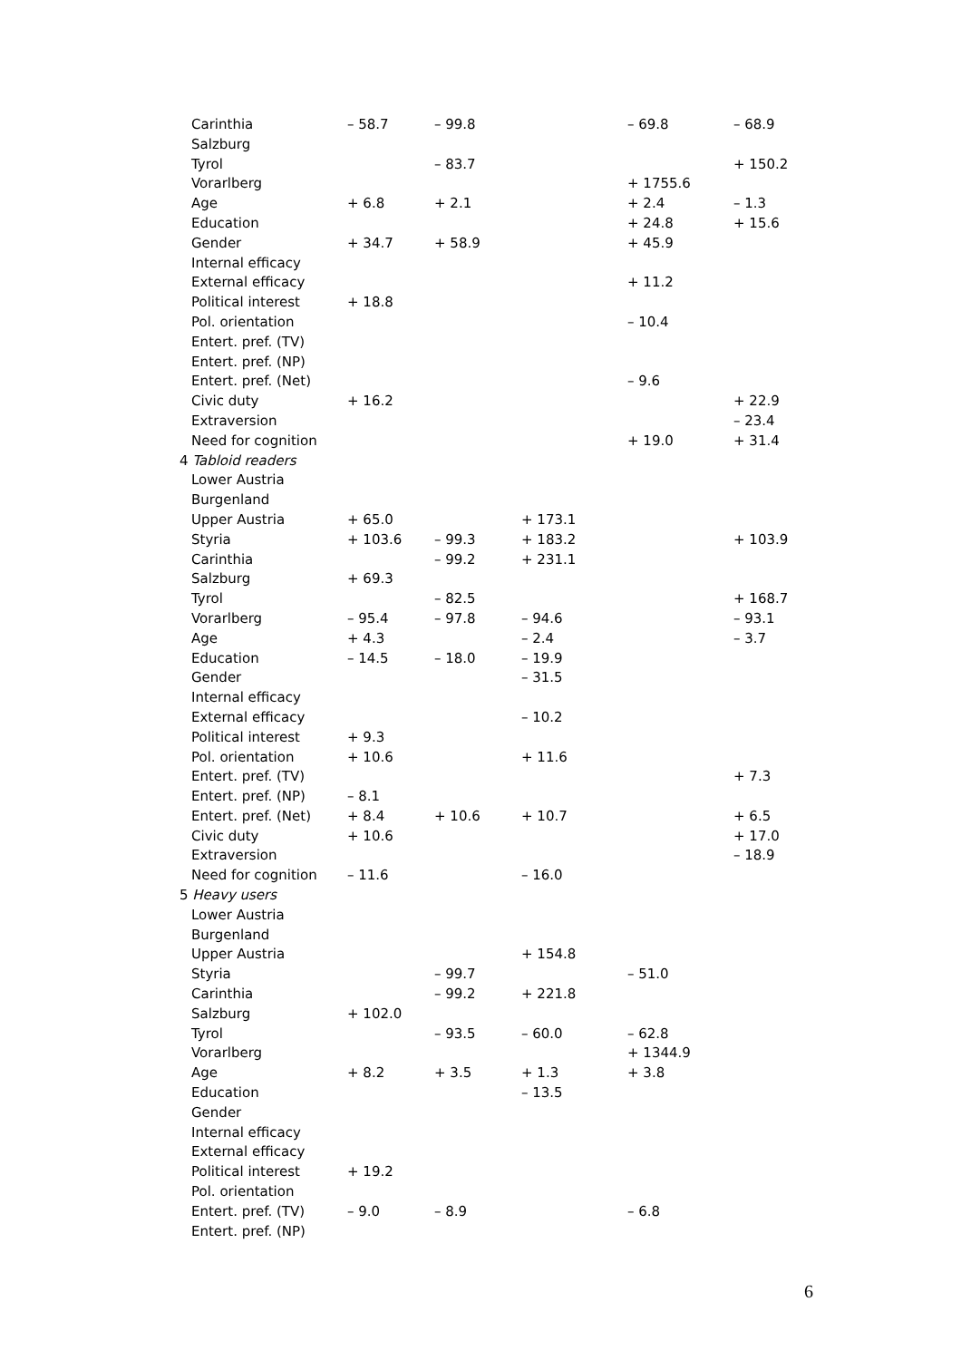| Carinthia | – 58.7 | – 99.8 | | – 69.8 | – 68.9 |
| Salzburg | | | | | |
| Tyrol | | – 83.7 | | | + 150.2 |
| Vorarlberg | | | | + 1755.6 | |
| Age | + 6.8 | + 2.1 | | + 2.4 | – 1.3 |
| Education | | | | + 24.8 | + 15.6 |
| Gender | + 34.7 | + 58.9 | | + 45.9 | |
| Internal efficacy | | | | | |
| External efficacy | | | | + 11.2 | |
| Political interest | + 18.8 | | | | |
| Pol. orientation | | | | – 10.4 | |
| Entert. pref. (TV) | | | | | |
| Entert. pref. (NP) | | | | | |
| Entert. pref. (Net) | | | | – 9.6 | |
| Civic duty | + 16.2 | | | | + 22.9 |
| Extraversion | | | | | – 23.4 |
| Need for cognition | | | | + 19.0 | + 31.4 |
| 4 Tabloid readers | | | | | |
| Lower Austria | | | | | |
| Burgenland | | | | | |
| Upper Austria | + 65.0 | | + 173.1 | | |
| Styria | + 103.6 | – 99.3 | + 183.2 | | + 103.9 |
| Carinthia | | – 99.2 | + 231.1 | | |
| Salzburg | + 69.3 | | | | |
| Tyrol | | – 82.5 | | | + 168.7 |
| Vorarlberg | – 95.4 | – 97.8 | – 94.6 | | – 93.1 |
| Age | + 4.3 | | – 2.4 | | – 3.7 |
| Education | – 14.5 | – 18.0 | – 19.9 | | |
| Gender | | | – 31.5 | | |
| Internal efficacy | | | | | |
| External efficacy | | | – 10.2 | | |
| Political interest | + 9.3 | | | | |
| Pol. orientation | + 10.6 | | + 11.6 | | |
| Entert. pref. (TV) | | | | | + 7.3 |
| Entert. pref. (NP) | – 8.1 | | | | |
| Entert. pref. (Net) | + 8.4 | + 10.6 | + 10.7 | | + 6.5 |
| Civic duty | + 10.6 | | | | + 17.0 |
| Extraversion | | | | | – 18.9 |
| Need for cognition | – 11.6 | | – 16.0 | | |
| 5 Heavy users | | | | | |
| Lower Austria | | | | | |
| Burgenland | | | | | |
| Upper Austria | | | + 154.8 | | |
| Styria | | – 99.7 | | – 51.0 | |
| Carinthia | | – 99.2 | + 221.8 | | |
| Salzburg | + 102.0 | | | | |
| Tyrol | | – 93.5 | – 60.0 | – 62.8 | |
| Vorarlberg | | | | + 1344.9 | |
| Age | + 8.2 | + 3.5 | + 1.3 | + 3.8 | |
| Education | | | – 13.5 | | |
| Gender | | | | | |
| Internal efficacy | | | | | |
| External efficacy | | | | | |
| Political interest | + 19.2 | | | | |
| Pol. orientation | | | | | |
| Entert. pref. (TV) | – 9.0 | – 8.9 | | – 6.8 | |
| Entert. pref. (NP) | | | | | |
6